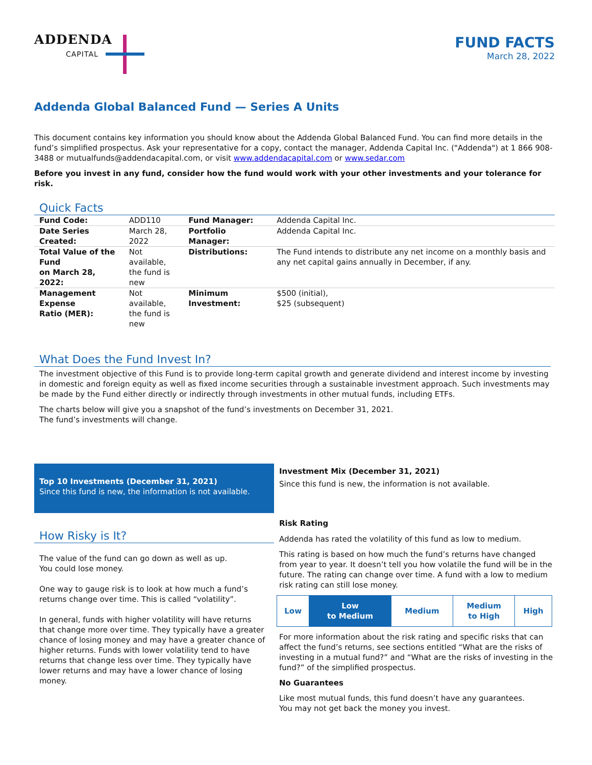ADDENDA
CAPITAL
FUND FACTS
March 28, 2022
Addenda Global Balanced Fund — Series A Units
This document contains key information you should know about the Addenda Global Balanced Fund. You can find more details in the fund’s simplified prospectus. Ask your representative for a copy, contact the manager, Addenda Capital Inc. ("Addenda") at 1 866 908-3488 or mutualfunds@addendacapital.com, or visit www.addendacapital.com or www.sedar.com
Before you invest in any fund, consider how the fund would work with your other investments and your tolerance for risk.
Quick Facts
| Fund Code: | ADD110 | Fund Manager: | Addenda Capital Inc. |
| Date Series Created: | March 28, 2022 | Portfolio Manager: | Addenda Capital Inc. |
| Total Value of the Fund on March 28, 2022: | Not available, the fund is new | Distributions: | The Fund intends to distribute any net income on a monthly basis and any net capital gains annually in December, if any. |
| Management Expense Ratio (MER): | Not available, the fund is new | Minimum Investment: | $500 (initial), $25 (subsequent) |
What Does the Fund Invest In?
The investment objective of this Fund is to provide long-term capital growth and generate dividend and interest income by investing in domestic and foreign equity as well as fixed income securities through a sustainable investment approach. Such investments may be made by the Fund either directly or indirectly through investments in other mutual funds, including ETFs.
The charts below will give you a snapshot of the fund’s investments on December 31, 2021.
The fund’s investments will change.
Top 10 Investments (December 31, 2021)
Since this fund is new, the information is not available.
How Risky is It?
The value of the fund can go down as well as up.
You could lose money.
One way to gauge risk is to look at how much a fund’s returns change over time. This is called “volatility”.
In general, funds with higher volatility will have returns that change more over time. They typically have a greater chance of losing money and may have a greater chance of higher returns. Funds with lower volatility tend to have returns that change less over time. They typically have lower returns and may have a lower chance of losing money.
Investment Mix (December 31, 2021)
Since this fund is new, the information is not available.
Risk Rating
Addenda has rated the volatility of this fund as low to medium.
This rating is based on how much the fund’s returns have changed from year to year. It doesn’t tell you how volatile the fund will be in the future. The rating can change over time. A fund with a low to medium risk rating can still lose money.
| Low | Low to Medium | Medium | Medium to High | High |
For more information about the risk rating and specific risks that can affect the fund’s returns, see sections entitled “What are the risks of investing in a mutual fund?” and “What are the risks of investing in the fund?” of the simplified prospectus.
No Guarantees
Like most mutual funds, this fund doesn’t have any guarantees.
You may not get back the money you invest.